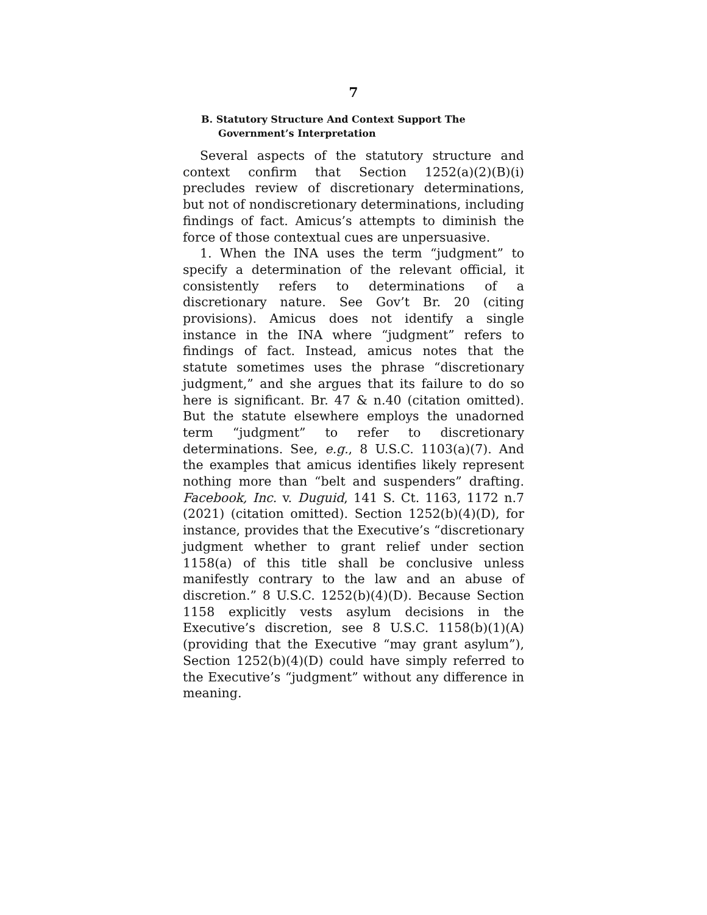7
B. Statutory Structure And Context Support The Government’s Interpretation
Several aspects of the statutory structure and context confirm that Section 1252(a)(2)(B)(i) precludes review of discretionary determinations, but not of nondiscretionary determinations, including findings of fact. Amicus’s attempts to diminish the force of those contextual cues are unpersuasive.
1. When the INA uses the term “judgment” to specify a determination of the relevant official, it consistently refers to determinations of a discretionary nature. See Gov’t Br. 20 (citing provisions). Amicus does not identify a single instance in the INA where “judgment” refers to findings of fact. Instead, amicus notes that the statute sometimes uses the phrase “discretionary judgment,” and she argues that its failure to do so here is significant. Br. 47 & n.40 (citation omitted). But the statute elsewhere employs the unadorned term “judgment” to refer to discretionary determinations. See, e.g., 8 U.S.C. 1103(a)(7). And the examples that amicus identifies likely represent nothing more than “belt and suspenders” drafting. Facebook, Inc. v. Duguid, 141 S. Ct. 1163, 1172 n.7 (2021) (citation omitted). Section 1252(b)(4)(D), for instance, provides that the Executive’s “discretionary judgment whether to grant relief under section 1158(a) of this title shall be conclusive unless manifestly contrary to the law and an abuse of discretion.” 8 U.S.C. 1252(b)(4)(D). Because Section 1158 explicitly vests asylum decisions in the Executive’s discretion, see 8 U.S.C. 1158(b)(1)(A) (providing that the Executive “may grant asylum”), Section 1252(b)(4)(D) could have simply referred to the Executive’s “judgment” without any difference in meaning.